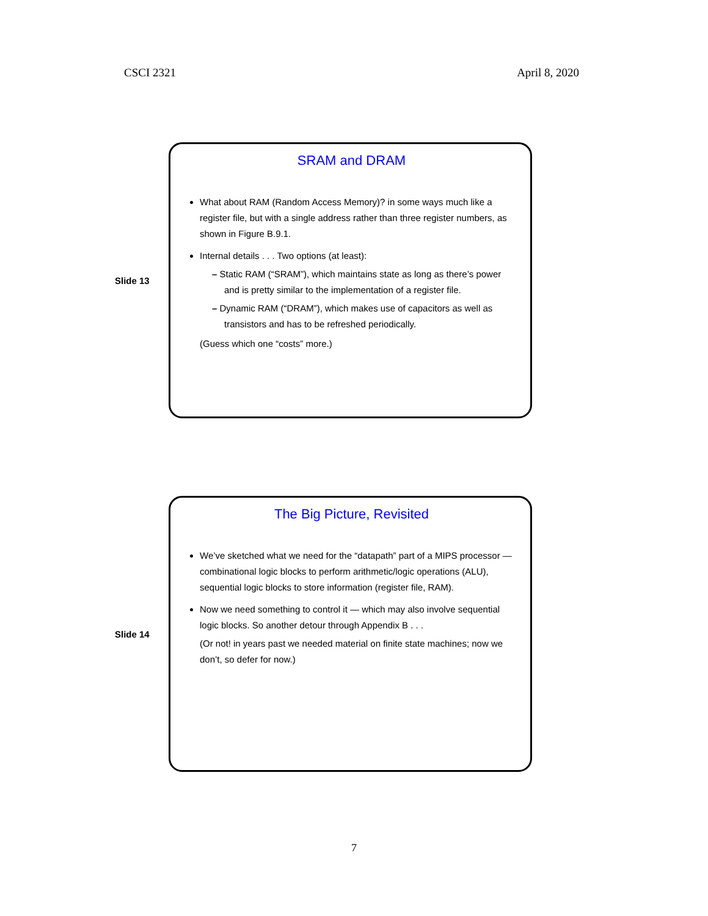CSCI 2321 April 8, 2020
Slide 13
SRAM and DRAM
What about RAM (Random Access Memory)? in some ways much like a register file, but with a single address rather than three register numbers, as shown in Figure B.9.1.
Internal details . . . Two options (at least):
– Static RAM (“SRAM”), which maintains state as long as there’s power and is pretty similar to the implementation of a register file.
– Dynamic RAM (“DRAM”), which makes use of capacitors as well as transistors and has to be refreshed periodically.
(Guess which one “costs” more.)
Slide 14
The Big Picture, Revisited
We’ve sketched what we need for the “datapath” part of a MIPS processor — combinational logic blocks to perform arithmetic/logic operations (ALU), sequential logic blocks to store information (register file, RAM).
Now we need something to control it — which may also involve sequential logic blocks. So another detour through Appendix B . . .
(Or not! in years past we needed material on finite state machines; now we don’t, so defer for now.)
7